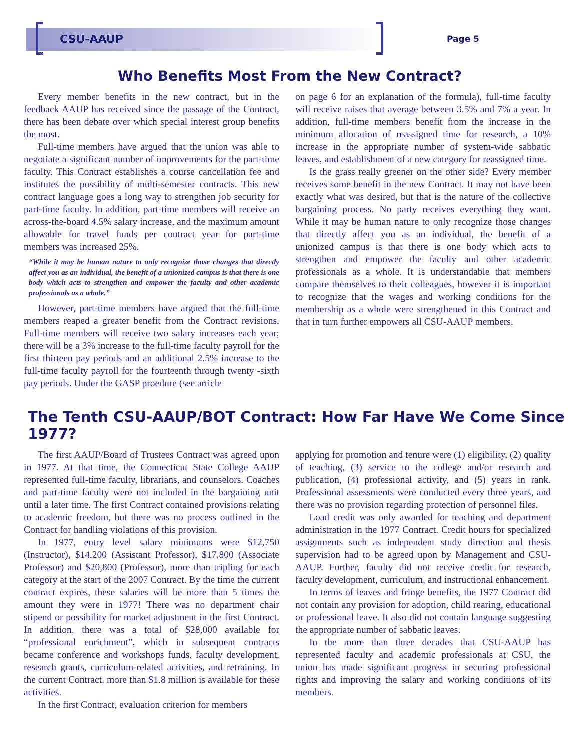CSU-AAUP Page 5
Who Benefits Most From the New Contract?
Every member benefits in the new contract, but in the feedback AAUP has received since the passage of the Contract, there has been debate over which special interest group benefits the most.
Full-time members have argued that the union was able to negotiate a significant number of improvements for the part-time faculty. This Contract establishes a course cancellation fee and institutes the possibility of multi-semester contracts. This new contract language goes a long way to strengthen job security for part-time faculty. In addition, part-time members will receive an across-the-board 4.5% salary increase, and the maximum amount allowable for travel funds per contract year for part-time members was increased 25%.
“While it may be human nature to only recognize those changes that directly affect you as an individual, the benefit of a unionized campus is that there is one body which acts to strengthen and empower the faculty and other academic professionals as a whole.”
However, part-time members have argued that the full-time members reaped a greater benefit from the Contract revisions. Full-time members will receive two salary increases each year; there will be a 3% increase to the full-time faculty payroll for the first thirteen pay periods and an additional 2.5% increase to the full-time faculty payroll for the fourteenth through twenty -sixth pay periods. Under the GASP proedure (see article
on page 6 for an explanation of the formula), full-time faculty will receive raises that average between 3.5% and 7% a year. In addition, full-time members benefit from the increase in the minimum allocation of reassigned time for research, a 10% increase in the appropriate number of system-wide sabbatic leaves, and establishment of a new category for reassigned time.
Is the grass really greener on the other side? Every member receives some benefit in the new Contract. It may not have been exactly what was desired, but that is the nature of the collective bargaining process. No party receives everything they want. While it may be human nature to only recognize those changes that directly affect you as an individual, the benefit of a unionized campus is that there is one body which acts to strengthen and empower the faculty and other academic professionals as a whole. It is understandable that members compare themselves to their colleagues, however it is important to recognize that the wages and working conditions for the membership as a whole were strengthened in this Contract and that in turn further empowers all CSU-AAUP members.
The Tenth CSU-AAUP/BOT Contract: How Far Have We Come Since 1977?
The first AAUP/Board of Trustees Contract was agreed upon in 1977. At that time, the Connecticut State College AAUP represented full-time faculty, librarians, and counselors. Coaches and part-time faculty were not included in the bargaining unit until a later time. The first Contract contained provisions relating to academic freedom, but there was no process outlined in the Contract for handling violations of this provision.
In 1977, entry level salary minimums were $12,750 (Instructor), $14,200 (Assistant Professor), $17,800 (Associate Professor) and $20,800 (Professor), more than tripling for each category at the start of the 2007 Contract. By the time the current contract expires, these salaries will be more than 5 times the amount they were in 1977! There was no department chair stipend or possibility for market adjustment in the first Contract. In addition, there was a total of $28,000 available for “professional enrichment”, which in subsequent contracts became conference and workshops funds, faculty development, research grants, curriculum-related activities, and retraining. In the current Contract, more than $1.8 million is available for these activities.
In the first Contract, evaluation criterion for members
applying for promotion and tenure were (1) eligibility, (2) quality of teaching, (3) service to the college and/or research and publication, (4) professional activity, and (5) years in rank. Professional assessments were conducted every three years, and there was no provision regarding protection of personnel files.
Load credit was only awarded for teaching and department administration in the 1977 Contract. Credit hours for specialized assignments such as independent study direction and thesis supervision had to be agreed upon by Management and CSU-AAUP. Further, faculty did not receive credit for research, faculty development, curriculum, and instructional enhancement.
In terms of leaves and fringe benefits, the 1977 Contract did not contain any provision for adoption, child rearing, educational or professional leave. It also did not contain language suggesting the appropriate number of sabbatic leaves.
In the more than three decades that CSU-AAUP has represented faculty and academic professionals at CSU, the union has made significant progress in securing professional rights and improving the salary and working conditions of its members.